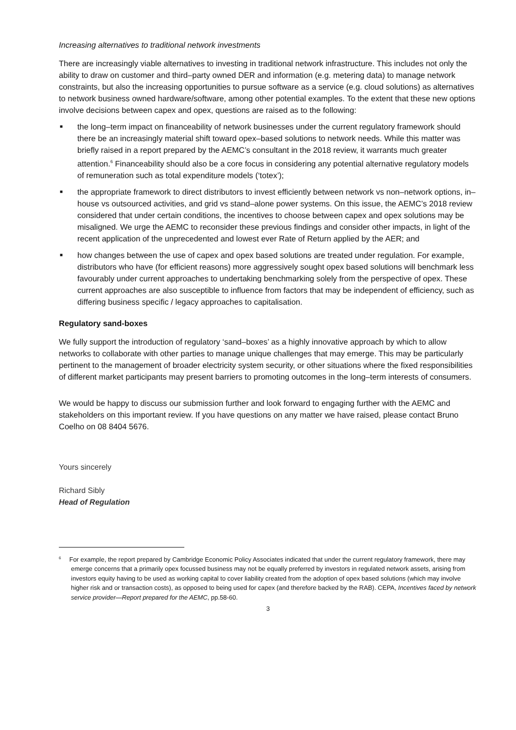Increasing alternatives to traditional network investments
There are increasingly viable alternatives to investing in traditional network infrastructure. This includes not only the ability to draw on customer and third–party owned DER and information (e.g. metering data) to manage network constraints, but also the increasing opportunities to pursue software as a service (e.g. cloud solutions) as alternatives to network business owned hardware/software, among other potential examples. To the extent that these new options involve decisions between capex and opex, questions are raised as to the following:
■ the long–term impact on financeability of network businesses under the current regulatory framework should there be an increasingly material shift toward opex–based solutions to network needs. While this matter was briefly raised in a report prepared by the AEMC’s consultant in the 2018 review, it warrants much greater attention.<sup>6</sup> Financeability should also be a core focus in considering any potential alternative regulatory models of remuneration such as total expenditure models (‘totex’);
■ the appropriate framework to direct distributors to invest efficiently between network vs non–network options, in–house vs outsourced activities, and grid vs stand–alone power systems. On this issue, the AEMC’s 2018 review considered that under certain conditions, the incentives to choose between capex and opex solutions may be misaligned. We urge the AEMC to reconsider these previous findings and consider other impacts, in light of the recent application of the unprecedented and lowest ever Rate of Return applied by the AER; and
■ how changes between the use of capex and opex based solutions are treated under regulation. For example, distributors who have (for efficient reasons) more aggressively sought opex based solutions will benchmark less favourably under current approaches to undertaking benchmarking solely from the perspective of opex. These current approaches are also susceptible to influence from factors that may be independent of efficiency, such as differing business specific / legacy approaches to capitalisation.
Regulatory sand-boxes
We fully support the introduction of regulatory ‘sand–boxes’ as a highly innovative approach by which to allow networks to collaborate with other parties to manage unique challenges that may emerge. This may be particularly pertinent to the management of broader electricity system security, or other situations where the fixed responsibilities of different market participants may present barriers to promoting outcomes in the long–term interests of consumers.
We would be happy to discuss our submission further and look forward to engaging further with the AEMC and stakeholders on this important review. If you have questions on any matter we have raised, please contact Bruno Coelho on 08 8404 5676.
Yours sincerely
Richard Sibly
Head of Regulation
<sup>6</sup> For example, the report prepared by Cambridge Economic Policy Associates indicated that under the current regulatory framework, there may emerge concerns that a primarily opex focussed business may not be equally preferred by investors in regulated network assets, arising from investors equity having to be used as working capital to cover liability created from the adoption of opex based solutions (which may involve higher risk and or transaction costs), as opposed to being used for capex (and therefore backed by the RAB). CEPA, Incentives faced by network service provider—Report prepared for the AEMC, pp.58-60.
3